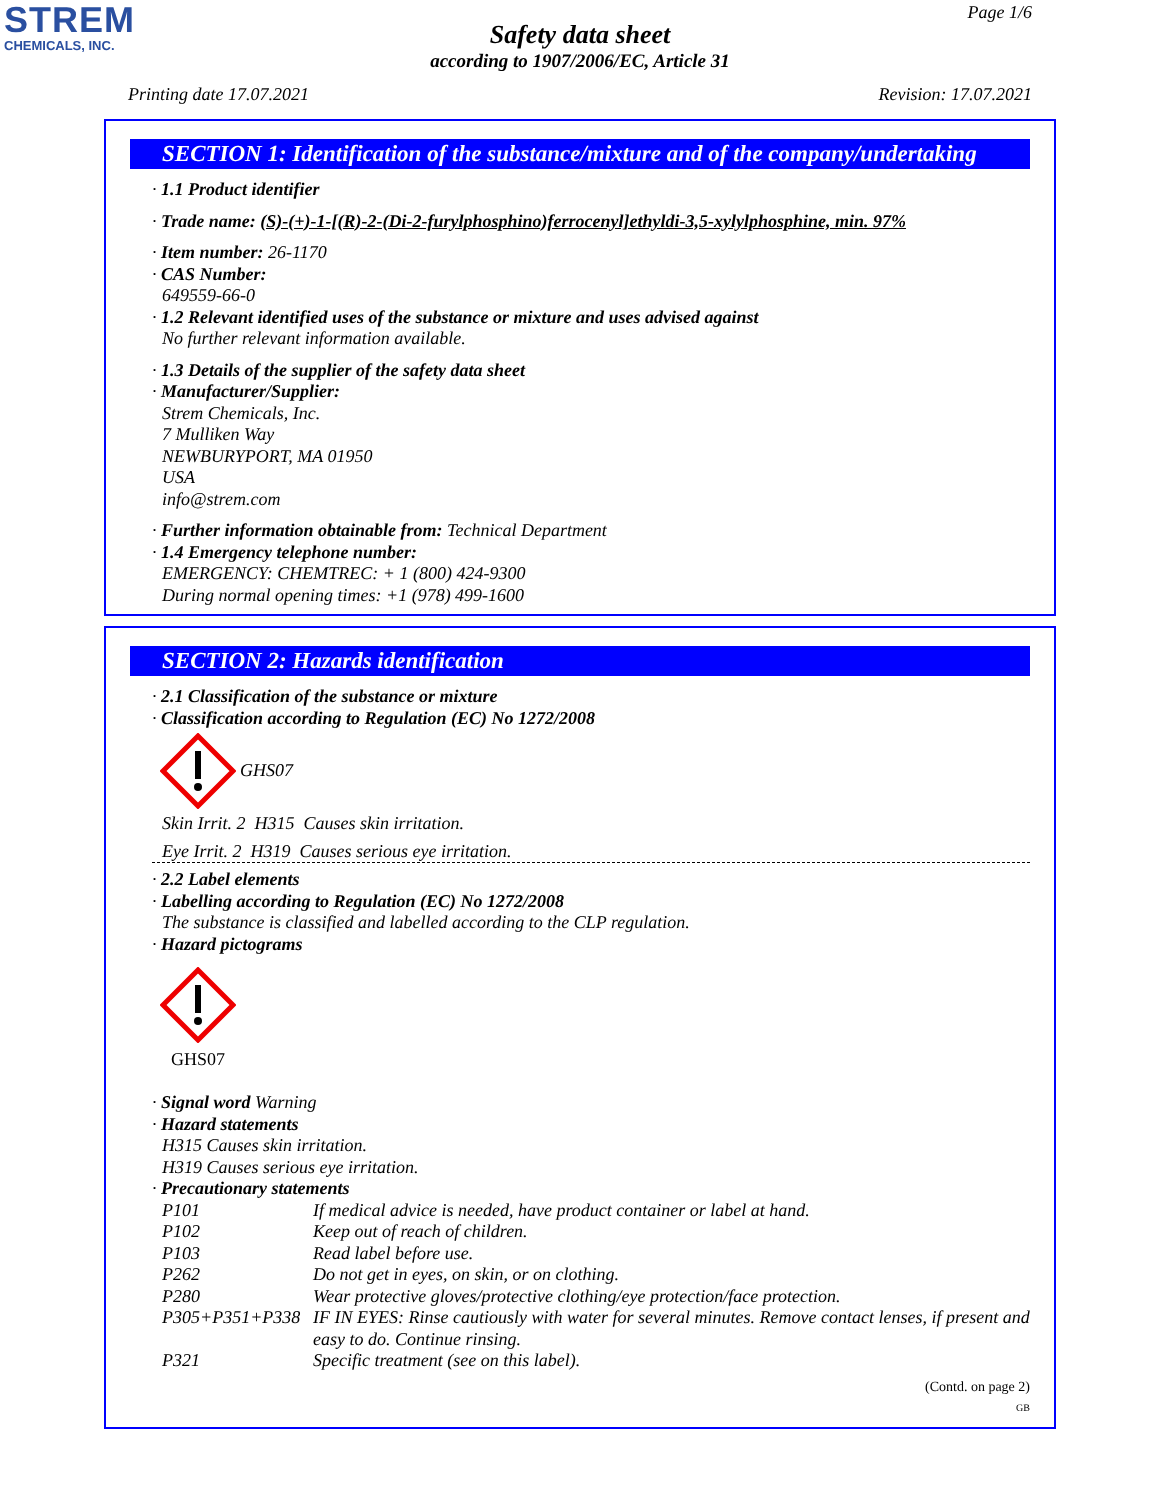STREM
CHEMICALS, INC.
Page 1/6
Safety data sheet
according to 1907/2006/EC, Article 31
Printing date 17.07.2021 Revision: 17.07.2021
SECTION 1: Identification of the substance/mixture and of the company/undertaking
· 1.1 Product identifier
· Trade name: (S)-(+)-1-[(R)-2-(Di-2-furylphosphino)ferrocenyl]ethyldi-3,5-xylylphosphine, min. 97%
· Item number: 26-1170
· CAS Number:
649559-66-0
· 1.2 Relevant identified uses of the substance or mixture and uses advised against
No further relevant information available.
· 1.3 Details of the supplier of the safety data sheet
· Manufacturer/Supplier:
Strem Chemicals, Inc.
7 Mulliken Way
NEWBURYPORT, MA 01950
USA
info@strem.com
· Further information obtainable from: Technical Department
· 1.4 Emergency telephone number:
EMERGENCY: CHEMTREC: + 1 (800) 424-9300
During normal opening times: +1 (978) 499-1600
SECTION 2: Hazards identification
· 2.1 Classification of the substance or mixture
· Classification according to Regulation (EC) No 1272/2008
GHS07
Skin Irrit. 2 H315 Causes skin irritation.
Eye Irrit. 2 H319 Causes serious eye irritation.
· 2.2 Label elements
· Labelling according to Regulation (EC) No 1272/2008
The substance is classified and labelled according to the CLP regulation.
· Hazard pictograms
GHS07
· Signal word Warning
· Hazard statements
H315 Causes skin irritation.
H319 Causes serious eye irritation.
· Precautionary statements
| P101 | If medical advice is needed, have product container or label at hand. |
| P102 | Keep out of reach of children. |
| P103 | Read label before use. |
| P262 | Do not get in eyes, on skin, or on clothing. |
| P280 | Wear protective gloves/protective clothing/eye protection/face protection. |
| P305+P351+P338 | IF IN EYES: Rinse cautiously with water for several minutes. Remove contact lenses, if present and easy to do. Continue rinsing. |
| P321 | Specific treatment (see on this label). |
(Contd. on page 2)
GB